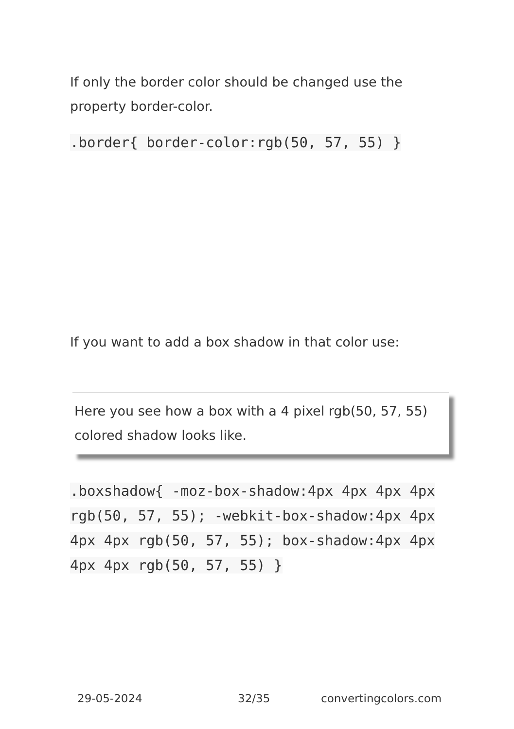If only the border color should be changed use the property border-color.
.border{ border-color:rgb(50, 57, 55) }
If you want to add a box shadow in that color use:
Here you see how a box with a 4 pixel rgb(50, 57, 55) colored shadow looks like.
.boxshadow{ -moz-box-shadow:4px 4px 4px 4px rgb(50, 57, 55); -webkit-box-shadow:4px 4px 4px 4px rgb(50, 57, 55); box-shadow:4px 4px 4px 4px rgb(50, 57, 55) }
29-05-2024 32/35 convertingcolors.com